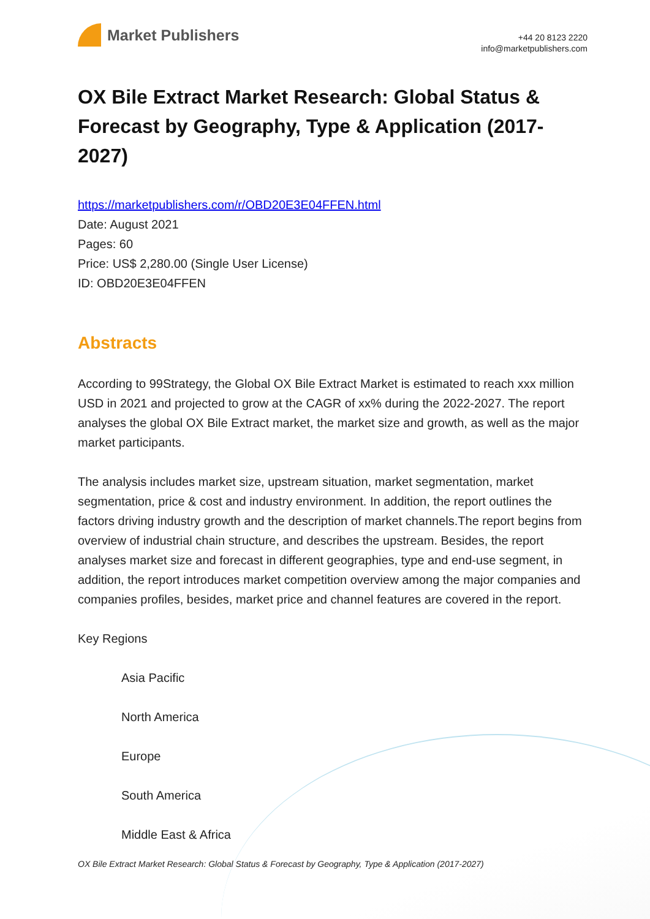Market Publishers
+44 20 8123 2220
info@marketpublishers.com
OX Bile Extract Market Research: Global Status & Forecast by Geography, Type & Application (2017-2027)
https://marketpublishers.com/r/OBD20E3E04FFEN.html
Date: August 2021
Pages: 60
Price: US$ 2,280.00 (Single User License)
ID: OBD20E3E04FFEN
Abstracts
According to 99Strategy, the Global OX Bile Extract Market is estimated to reach xxx million USD in 2021 and projected to grow at the CAGR of xx% during the 2022-2027. The report analyses the global OX Bile Extract market, the market size and growth, as well as the major market participants.
The analysis includes market size, upstream situation, market segmentation, market segmentation, price & cost and industry environment. In addition, the report outlines the factors driving industry growth and the description of market channels.The report begins from overview of industrial chain structure, and describes the upstream. Besides, the report analyses market size and forecast in different geographies, type and end-use segment, in addition, the report introduces market competition overview among the major companies and companies profiles, besides, market price and channel features are covered in the report.
Key Regions
Asia Pacific
North America
Europe
South America
Middle East & Africa
OX Bile Extract Market Research: Global Status & Forecast by Geography, Type & Application (2017-2027)